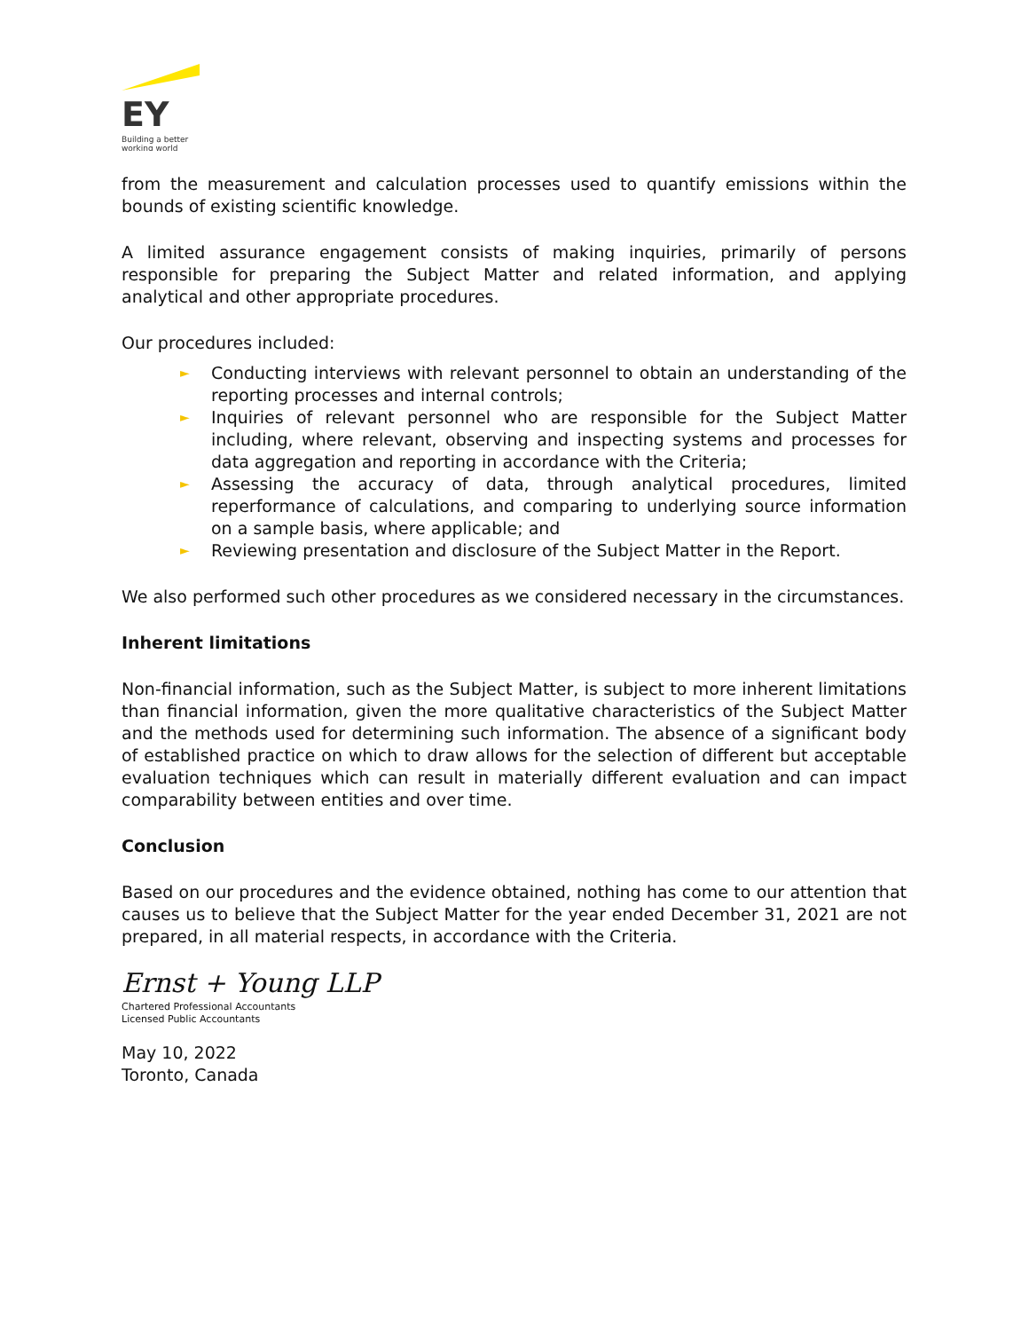EY
Building a better
working world
from the measurement and calculation processes used to quantify emissions within the bounds of existing scientific knowledge.
A limited assurance engagement consists of making inquiries, primarily of persons responsible for preparing the Subject Matter and related information, and applying analytical and other appropriate procedures.
Our procedures included:
► Conducting interviews with relevant personnel to obtain an understanding of the reporting processes and internal controls;
► Inquiries of relevant personnel who are responsible for the Subject Matter including, where relevant, observing and inspecting systems and processes for data aggregation and reporting in accordance with the Criteria;
► Assessing the accuracy of data, through analytical procedures, limited reperformance of calculations, and comparing to underlying source information on a sample basis, where applicable; and
► Reviewing presentation and disclosure of the Subject Matter in the Report.
We also performed such other procedures as we considered necessary in the circumstances.
Inherent limitations
Non-financial information, such as the Subject Matter, is subject to more inherent limitations than financial information, given the more qualitative characteristics of the Subject Matter and the methods used for determining such information. The absence of a significant body of established practice on which to draw allows for the selection of different but acceptable evaluation techniques which can result in materially different evaluation and can impact comparability between entities and over time.
Conclusion
Based on our procedures and the evidence obtained, nothing has come to our attention that causes us to believe that the Subject Matter for the year ended December 31, 2021 are not prepared, in all material respects, in accordance with the Criteria.
Ernst + Young LLP
Chartered Professional Accountants
Licensed Public Accountants
May 10, 2022
Toronto, Canada